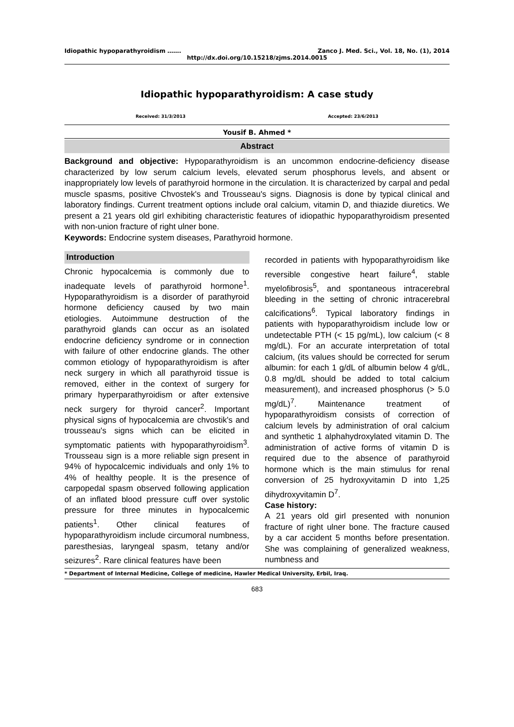Idiopathic hypoparathyroidism ……. Zanco J. Med. Sci., Vol. 18, No. (1), 2014
http://dx.doi.org/10.15218/zjms.2014.0015
Idiopathic hypoparathyroidism: A case study
Received: 31/3/2013 Accepted: 23/6/2013
Yousif B. Ahmed *
Abstract
Background and objective: Hypoparathyroidism is an uncommon endocrine-deficiency disease characterized by low serum calcium levels, elevated serum phosphorus levels, and absent or inappropriately low levels of parathyroid hormone in the circulation. It is characterized by carpal and pedal muscle spasms, positive Chvostek's and Trousseau's signs. Diagnosis is done by typical clinical and laboratory findings. Current treatment options include oral calcium, vitamin D, and thiazide diuretics. We present a 21 years old girl exhibiting characteristic features of idiopathic hypoparathyroidism presented with non-union fracture of right ulner bone.
Keywords: Endocrine system diseases, Parathyroid hormone.
Introduction
Chronic hypocalcemia is commonly due to inadequate levels of parathyroid hormone<sup>1</sup>. Hypoparathyroidism is a disorder of parathyroid hormone deficiency caused by two main etiologies. Autoimmune destruction of the parathyroid glands can occur as an isolated endocrine deficiency syndrome or in connection with failure of other endocrine glands. The other common etiology of hypoparathyroidism is after neck surgery in which all parathyroid tissue is removed, either in the context of surgery for primary hyperparathyroidism or after extensive neck surgery for thyroid cancer<sup>2</sup>. Important physical signs of hypocalcemia are chvostik's and trousseau's signs which can be elicited in symptomatic patients with hypoparathyroidism<sup>3</sup>. Trousseau sign is a more reliable sign present in 94% of hypocalcemic individuals and only 1% to 4% of healthy people. It is the presence of carpopedal spasm observed following application of an inflated blood pressure cuff over systolic pressure for three minutes in hypocalcemic patients<sup>1</sup>. Other clinical features of hypoparathyroidism include circumoral numbness, paresthesias, laryngeal spasm, tetany and/or seizures<sup>2</sup>. Rare clinical features have been
recorded in patients with hypoparathyroidism like reversible congestive heart failure<sup>4</sup>, stable myelofibrosis<sup>5</sup>, and spontaneous intracerebral bleeding in the setting of chronic intracerebral calcifications<sup>6</sup>. Typical laboratory findings in patients with hypoparathyroidism include low or undetectable PTH (< 15 pg/mL), low calcium (< 8 mg/dL). For an accurate interpretation of total calcium, (its values should be corrected for serum albumin: for each 1 g/dL of albumin below 4 g/dL, 0.8 mg/dL should be added to total calcium measurement), and increased phosphorus (> 5.0 mg/dL)<sup>7</sup>. Maintenance treatment of hypoparathyroidism consists of correction of calcium levels by administration of oral calcium and synthetic 1 alphahydroxylated vitamin D. The administration of active forms of vitamin D is required due to the absence of parathyroid hormone which is the main stimulus for renal conversion of 25 hydroxyvitamin D into 1,25 dihydroxyvitamin D<sup>7</sup>.
Case history:
A 21 years old girl presented with nonunion fracture of right ulner bone. The fracture caused by a car accident 5 months before presentation. She was complaining of generalized weakness, numbness and
* Department of Internal Medicine, College of medicine, Hawler Medical University, Erbil, Iraq.
683